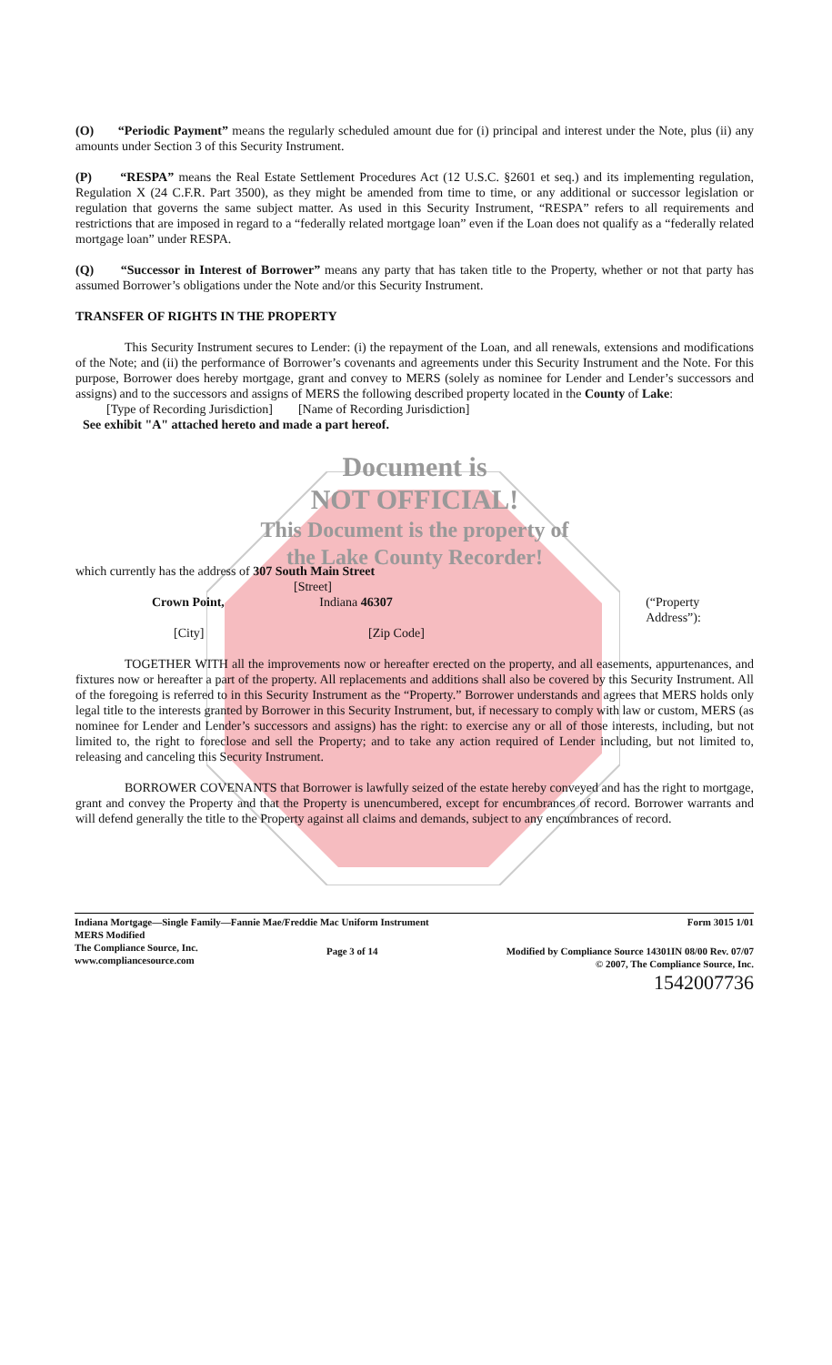(O) “Periodic Payment” means the regularly scheduled amount due for (i) principal and interest under the Note, plus (ii) any amounts under Section 3 of this Security Instrument.
(P) “RESPA” means the Real Estate Settlement Procedures Act (12 U.S.C. §2601 et seq.) and its implementing regulation, Regulation X (24 C.F.R. Part 3500), as they might be amended from time to time, or any additional or successor legislation or regulation that governs the same subject matter. As used in this Security Instrument, “RESPA” refers to all requirements and restrictions that are imposed in regard to a “federally related mortgage loan” even if the Loan does not qualify as a “federally related mortgage loan” under RESPA.
(Q) “Successor in Interest of Borrower” means any party that has taken title to the Property, whether or not that party has assumed Borrower’s obligations under the Note and/or this Security Instrument.
TRANSFER OF RIGHTS IN THE PROPERTY
This Security Instrument secures to Lender: (i) the repayment of the Loan, and all renewals, extensions and modifications of the Note; and (ii) the performance of Borrower’s covenants and agreements under this Security Instrument and the Note. For this purpose, Borrower does hereby mortgage, grant and convey to MERS (solely as nominee for Lender and Lender’s successors and assigns) and to the successors and assigns of MERS the following described property located in the County of Lake:
[Type of Recording Jurisdiction] [Name of Recording Jurisdiction]
See exhibit "A" attached hereto and made a part hereof.
Document is
NOT OFFICIAL!
This Document is the property of
the Lake County Recorder!
which currently has the address of 307 South Main Street
[Street]
Crown Point, Indiana 46307 (“Property Address”):
[City] [Zip Code]
TOGETHER WITH all the improvements now or hereafter erected on the property, and all easements, appurtenances, and fixtures now or hereafter a part of the property. All replacements and additions shall also be covered by this Security Instrument. All of the foregoing is referred to in this Security Instrument as the “Property.” Borrower understands and agrees that MERS holds only legal title to the interests granted by Borrower in this Security Instrument, but, if necessary to comply with law or custom, MERS (as nominee for Lender and Lender’s successors and assigns) has the right: to exercise any or all of those interests, including, but not limited to, the right to foreclose and sell the Property; and to take any action required of Lender including, but not limited to, releasing and canceling this Security Instrument.
BORROWER COVENANTS that Borrower is lawfully seized of the estate hereby conveyed and has the right to mortgage, grant and convey the Property and that the Property is unencumbered, except for encumbrances of record. Borrower warrants and will defend generally the title to the Property against all claims and demands, subject to any encumbrances of record.
Indiana Mortgage—Single Family—Fannie Mae/Freddie Mac Uniform Instrument
MERS Modified Form 3015 1/01
The Compliance Source, Inc.
www.compliancesource.com Page 3 of 14 Modified by Compliance Source 14301IN 08/00 Rev. 07/07
© 2007, The Compliance Source, Inc.
1542007736